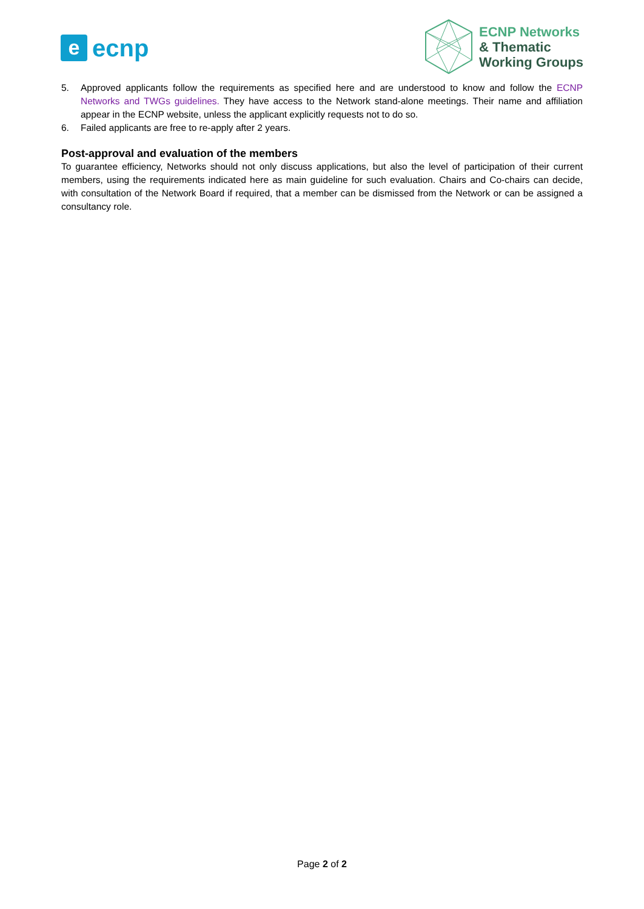e
ecnp
ECNP Networks
& Thematic
Working Groups
5. Approved applicants follow the requirements as specified here and are understood to know and follow the ECNP Networks and TWGs guidelines. They have access to the Network stand-alone meetings. Their name and affiliation appear in the ECNP website, unless the applicant explicitly requests not to do so.
6. Failed applicants are free to re-apply after 2 years.
Post-approval and evaluation of the members
To guarantee efficiency, Networks should not only discuss applications, but also the level of participation of their current members, using the requirements indicated here as main guideline for such evaluation. Chairs and Co-chairs can decide, with consultation of the Network Board if required, that a member can be dismissed from the Network or can be assigned a consultancy role.
Page 2 of 2